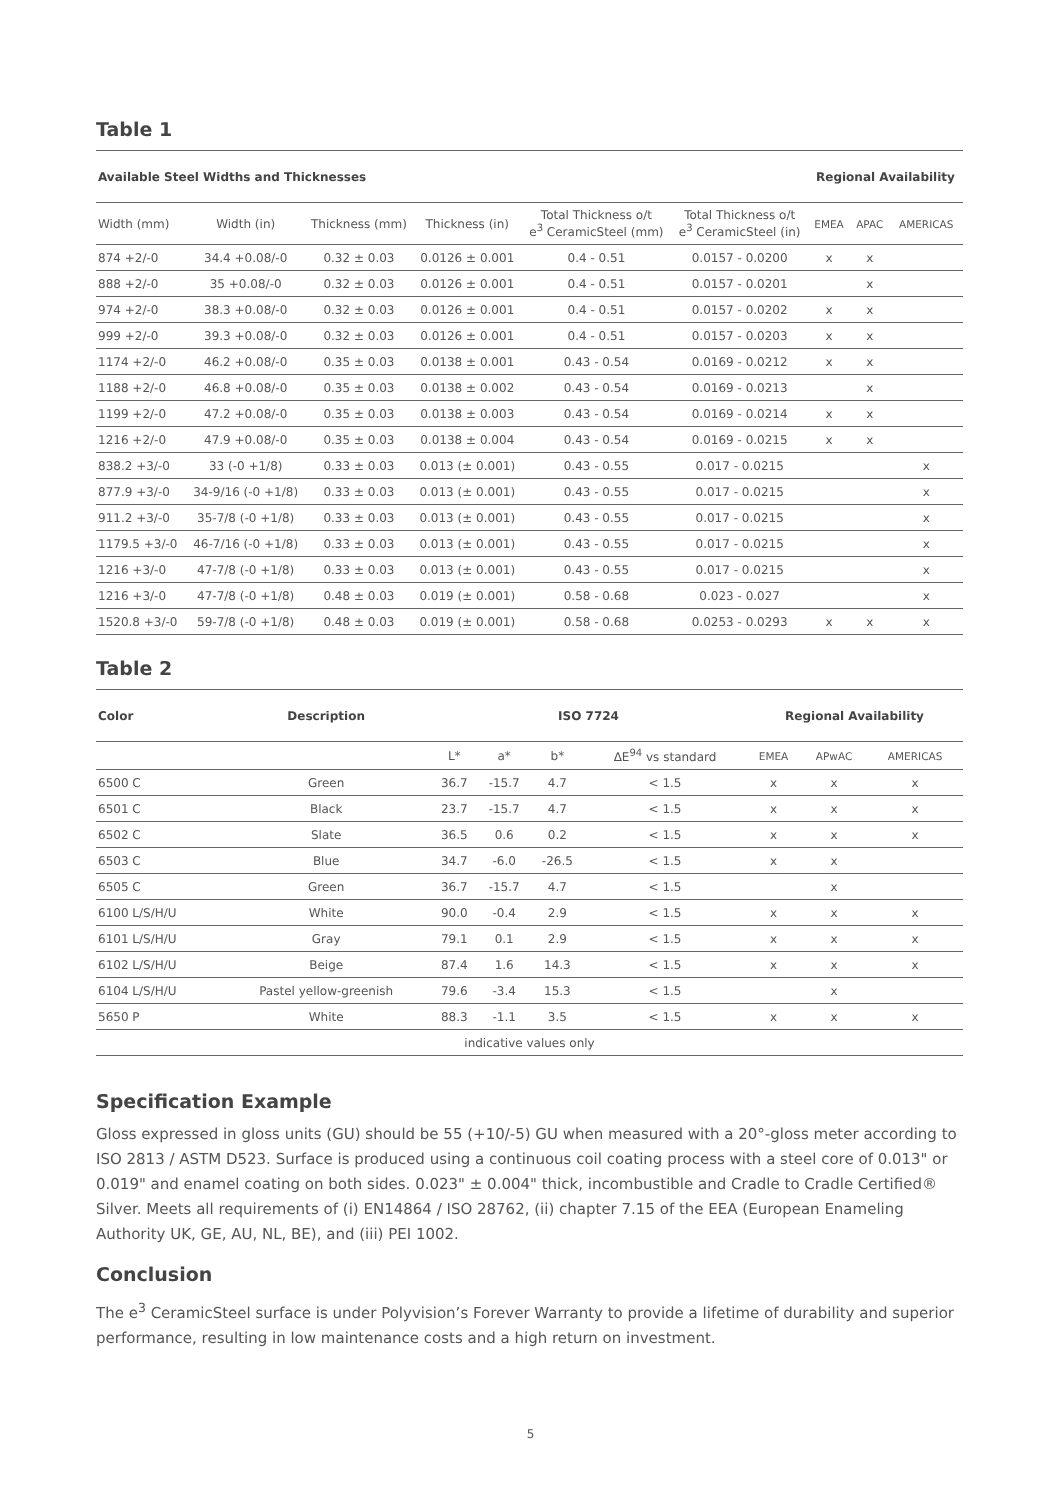Table 1
| Available Steel Widths and Thicknesses | | | | | | Regional Availability | | |
| --- | --- | --- | --- | --- | --- | --- | --- | --- |
| Width (mm) | Width (in) | Thickness (mm) | Thickness (in) | Total Thickness o/t e<sup>3</sup> CeramicSteel (mm) | Total Thickness o/t e<sup>3</sup> CeramicSteel (in) | EMEA | APAC | AMERICAS |
| 874 +2/-0 | 34.4 +0.08/-0 | 0.32 ± 0.03 | 0.0126 ± 0.001 | 0.4 - 0.51 | 0.0157 - 0.0200 | x | x | |
| 888 +2/-0 | 35 +0.08/-0 | 0.32 ± 0.03 | 0.0126 ± 0.001 | 0.4 - 0.51 | 0.0157 - 0.0201 | | x | |
| 974 +2/-0 | 38.3 +0.08/-0 | 0.32 ± 0.03 | 0.0126 ± 0.001 | 0.4 - 0.51 | 0.0157 - 0.0202 | x | x | |
| 999 +2/-0 | 39.3 +0.08/-0 | 0.32 ± 0.03 | 0.0126 ± 0.001 | 0.4 - 0.51 | 0.0157 - 0.0203 | x | x | |
| 1174 +2/-0 | 46.2 +0.08/-0 | 0.35 ± 0.03 | 0.0138 ± 0.001 | 0.43 - 0.54 | 0.0169 - 0.0212 | x | x | |
| 1188 +2/-0 | 46.8 +0.08/-0 | 0.35 ± 0.03 | 0.0138 ± 0.002 | 0.43 - 0.54 | 0.0169 - 0.0213 | | x | |
| 1199 +2/-0 | 47.2 +0.08/-0 | 0.35 ± 0.03 | 0.0138 ± 0.003 | 0.43 - 0.54 | 0.0169 - 0.0214 | x | x | |
| 1216 +2/-0 | 47.9 +0.08/-0 | 0.35 ± 0.03 | 0.0138 ± 0.004 | 0.43 - 0.54 | 0.0169 - 0.0215 | x | x | |
| 838.2 +3/-0 | 33 (-0 +1/8) | 0.33 ± 0.03 | 0.013 (± 0.001) | 0.43 - 0.55 | 0.017 - 0.0215 | | | x |
| 877.9 +3/-0 | 34-9/16 (-0 +1/8) | 0.33 ± 0.03 | 0.013 (± 0.001) | 0.43 - 0.55 | 0.017 - 0.0215 | | | x |
| 911.2 +3/-0 | 35-7/8 (-0 +1/8) | 0.33 ± 0.03 | 0.013 (± 0.001) | 0.43 - 0.55 | 0.017 - 0.0215 | | | x |
| 1179.5 +3/-0 | 46-7/16 (-0 +1/8) | 0.33 ± 0.03 | 0.013 (± 0.001) | 0.43 - 0.55 | 0.017 - 0.0215 | | | x |
| 1216 +3/-0 | 47-7/8 (-0 +1/8) | 0.33 ± 0.03 | 0.013 (± 0.001) | 0.43 - 0.55 | 0.017 - 0.0215 | | | x |
| 1216 +3/-0 | 47-7/8 (-0 +1/8) | 0.48 ± 0.03 | 0.019 (± 0.001) | 0.58 - 0.68 | 0.023 - 0.027 | | | x |
| 1520.8 +3/-0 | 59-7/8 (-0 +1/8) | 0.48 ± 0.03 | 0.019 (± 0.001) | 0.58 - 0.68 | 0.0253 - 0.0293 | x | x | x |
Table 2
| Color | Description | ISO 7724 | | | | Regional Availability | | |
| --- | --- | --- | --- | --- | --- | --- | --- | --- |
| | | L* | a* | b* | ΔE<sup>94</sup> vs standard | EMEA | APwAC | AMERICAS |
| 6500 C | Green | 36.7 | -15.7 | 4.7 | < 1.5 | x | x | x |
| 6501 C | Black | 23.7 | -15.7 | 4.7 | < 1.5 | x | x | x |
| 6502 C | Slate | 36.5 | 0.6 | 0.2 | < 1.5 | x | x | x |
| 6503 C | Blue | 34.7 | -6.0 | -26.5 | < 1.5 | x | x | |
| 6505 C | Green | 36.7 | -15.7 | 4.7 | < 1.5 | | x | |
| 6100 L/S/H/U | White | 90.0 | -0.4 | 2.9 | < 1.5 | x | x | x |
| 6101 L/S/H/U | Gray | 79.1 | 0.1 | 2.9 | < 1.5 | x | x | x |
| 6102 L/S/H/U | Beige | 87.4 | 1.6 | 14.3 | < 1.5 | x | x | x |
| 6104 L/S/H/U | Pastel yellow-greenish | 79.6 | -3.4 | 15.3 | < 1.5 | | x | |
| 5650 P | White | 88.3 | -1.1 | 3.5 | < 1.5 | x | x | x |
| indicative values only | | | | | | | | |
Specification Example
Gloss expressed in gloss units (GU) should be 55 (+10/-5) GU when measured with a 20°-gloss meter according to ISO 2813 / ASTM D523. Surface is produced using a continuous coil coating process with a steel core of 0.013" or 0.019" and enamel coating on both sides. 0.023" ± 0.004" thick, incombustible and Cradle to Cradle Certified® Silver. Meets all requirements of (i) EN14864 / ISO 28762, (ii) chapter 7.15 of the EEA (European Enameling Authority UK, GE, AU, NL, BE), and (iii) PEI 1002.
Conclusion
The e<sup>3</sup> CeramicSteel surface is under Polyvision’s Forever Warranty to provide a lifetime of durability and superior performance, resulting in low maintenance costs and a high return on investment.
5